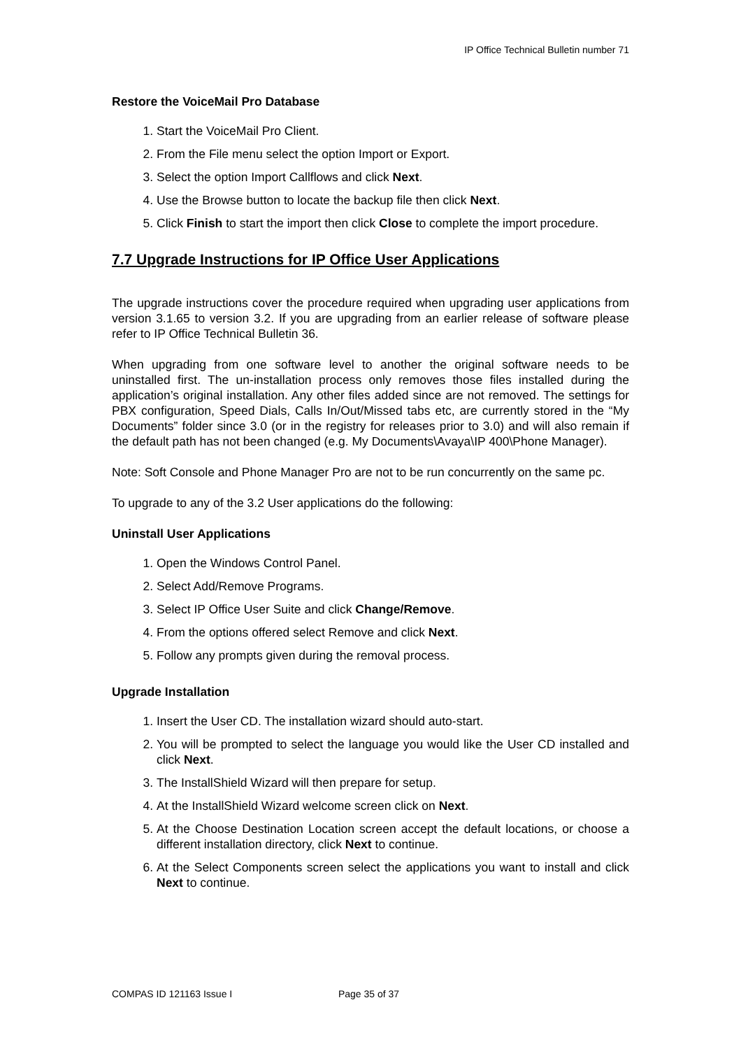IP Office Technical Bulletin number 71
Restore the VoiceMail Pro Database
1. Start the VoiceMail Pro Client.
2. From the File menu select the option Import or Export.
3. Select the option Import Callflows and click Next.
4. Use the Browse button to locate the backup file then click Next.
5. Click Finish to start the import then click Close to complete the import procedure.
7.7 Upgrade Instructions for IP Office User Applications
The upgrade instructions cover the procedure required when upgrading user applications from version 3.1.65 to version 3.2. If you are upgrading from an earlier release of software please refer to IP Office Technical Bulletin 36.
When upgrading from one software level to another the original software needs to be uninstalled first. The un-installation process only removes those files installed during the application’s original installation. Any other files added since are not removed. The settings for PBX configuration, Speed Dials, Calls In/Out/Missed tabs etc, are currently stored in the “My Documents” folder since 3.0 (or in the registry for releases prior to 3.0) and will also remain if the default path has not been changed (e.g. My Documents\Avaya\IP 400\Phone Manager).
Note: Soft Console and Phone Manager Pro are not to be run concurrently on the same pc.
To upgrade to any of the 3.2 User applications do the following:
Uninstall User Applications
1. Open the Windows Control Panel.
2. Select Add/Remove Programs.
3. Select IP Office User Suite and click Change/Remove.
4. From the options offered select Remove and click Next.
5. Follow any prompts given during the removal process.
Upgrade Installation
1. Insert the User CD. The installation wizard should auto-start.
2. You will be prompted to select the language you would like the User CD installed and click Next.
3. The InstallShield Wizard will then prepare for setup.
4. At the InstallShield Wizard welcome screen click on Next.
5. At the Choose Destination Location screen accept the default locations, or choose a different installation directory, click Next to continue.
6. At the Select Components screen select the applications you want to install and click Next to continue.
COMPAS ID 121163 Issue I Page 35 of 37